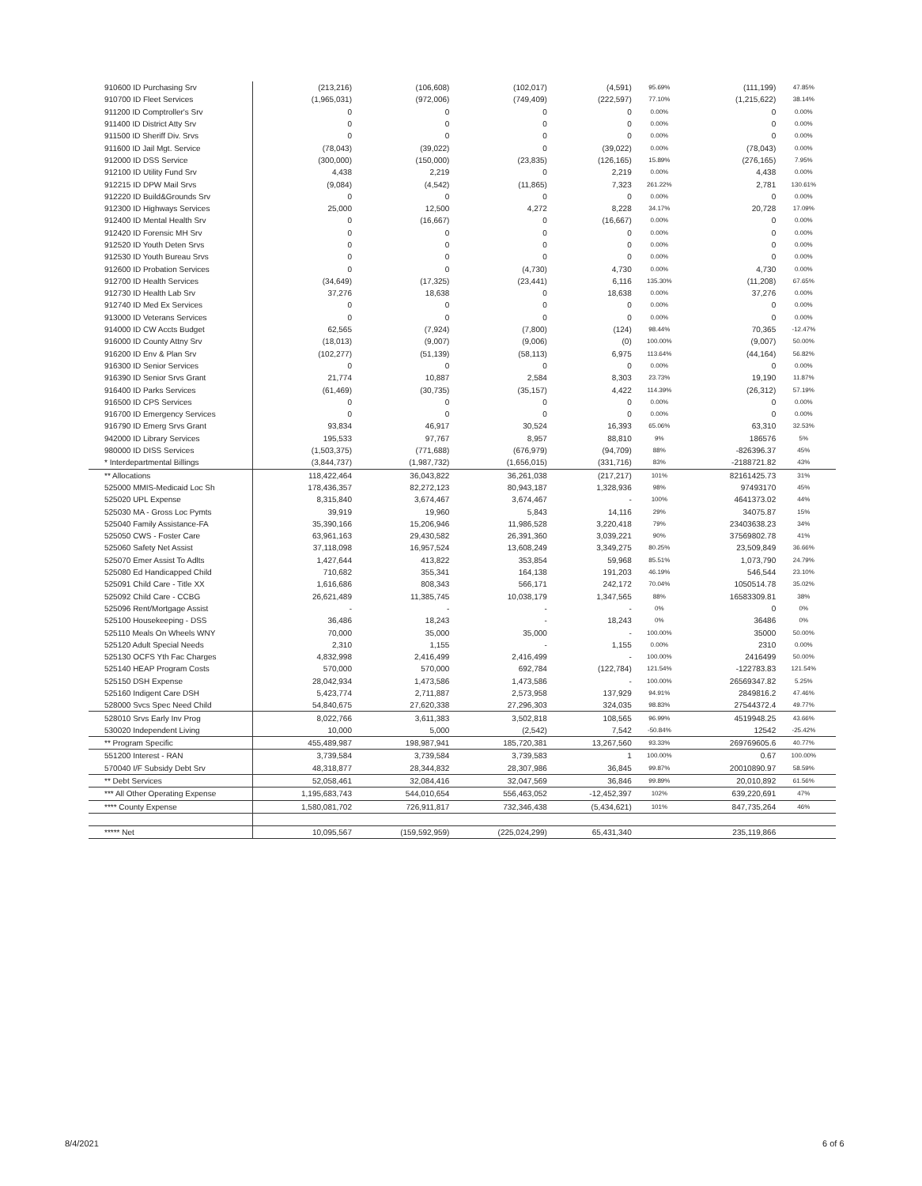| 910600 ID Purchasing Srv | (213,216) | (106,608) | (102,017) | (4,591) | 95.69% | (111,199) | 47.85% | |
| 910700 ID Fleet Services | (1,965,031) | (972,006) | (749,409) | (222,597) | 77.10% | (1,215,622) | 38.14% | |
| 911200 ID Comptroller's Srv | 0 | 0 | 0 | 0 | 0.00% | 0 | 0.00% | |
| 911400 ID District Atty Srv | 0 | 0 | 0 | 0 | 0.00% | 0 | 0.00% | |
| 911500 ID Sheriff Div. Srvs | 0 | 0 | 0 | 0 | 0.00% | 0 | 0.00% | |
| 911600 ID Jail Mgt. Service | (78,043) | (39,022) | 0 | (39,022) | 0.00% | (78,043) | 0.00% | |
| 912000 ID DSS Service | (300,000) | (150,000) | (23,835) | (126,165) | 15.89% | (276,165) | 7.95% | |
| 912100 ID Utility Fund Srv | 4,438 | 2,219 | 0 | 2,219 | 0.00% | 4,438 | 0.00% | |
| 912215 ID DPW Mail Srvs | (9,084) | (4,542) | (11,865) | 7,323 | 261.22% | 2,781 | 130.61% | |
| 912220 ID Build&Grounds Srv | 0 | 0 | 0 | 0 | 0.00% | 0 | 0.00% | |
| 912300 ID Highways Services | 25,000 | 12,500 | 4,272 | 8,228 | 34.17% | 20,728 | 17.09% | |
| 912400 ID Mental Health Srv | 0 | (16,667) | 0 | (16,667) | 0.00% | 0 | 0.00% | |
| 912420 ID Forensic MH Srv | 0 | 0 | 0 | 0 | 0.00% | 0 | 0.00% | |
| 912520 ID Youth Deten Srvs | 0 | 0 | 0 | 0 | 0.00% | 0 | 0.00% | |
| 912530 ID Youth Bureau Srvs | 0 | 0 | 0 | 0 | 0.00% | 0 | 0.00% | |
| 912600 ID Probation Services | 0 | 0 | (4,730) | 4,730 | 0.00% | 4,730 | 0.00% | |
| 912700 ID Health Services | (34,649) | (17,325) | (23,441) | 6,116 | 135.30% | (11,208) | 67.65% | |
| 912730 ID Health Lab Srv | 37,276 | 18,638 | 0 | 18,638 | 0.00% | 37,276 | 0.00% | |
| 912740 ID Med Ex Services | 0 | 0 | 0 | 0 | 0.00% | 0 | 0.00% | |
| 913000 ID Veterans Services | 0 | 0 | 0 | 0 | 0.00% | 0 | 0.00% | |
| 914000 ID CW Accts Budget | 62,565 | (7,924) | (7,800) | (124) | 98.44% | 70,365 | -12.47% | |
| 916000 ID County Attny Srv | (18,013) | (9,007) | (9,006) | (0) | 100.00% | (9,007) | 50.00% | |
| 916200 ID Env & Plan Srv | (102,277) | (51,139) | (58,113) | 6,975 | 113.64% | (44,164) | 56.82% | |
| 916300 ID Senior Services | 0 | 0 | 0 | 0 | 0.00% | 0 | 0.00% | |
| 916390 ID Senior Srvs Grant | 21,774 | 10,887 | 2,584 | 8,303 | 23.73% | 19,190 | 11.87% | |
| 916400 ID Parks Services | (61,469) | (30,735) | (35,157) | 4,422 | 114.39% | (26,312) | 57.19% | |
| 916500 ID CPS Services | 0 | 0 | 0 | 0 | 0.00% | 0 | 0.00% | |
| 916700 ID Emergency Services | 0 | 0 | 0 | 0 | 0.00% | 0 | 0.00% | |
| 916790 ID Emerg Srvs Grant | 93,834 | 46,917 | 30,524 | 16,393 | 65.06% | 63,310 | 32.53% | |
| 942000 ID Library Services | 195,533 | 97,767 | 8,957 | 88,810 | 9% | 186576 | 5% | |
| 980000 ID DISS Services | (1,503,375) | (771,688) | (676,979) | (94,709) | 88% | -826396.37 | 45% | |
| * Interdepartmental Billings | (3,844,737) | (1,987,732) | (1,656,015) | (331,716) | 83% | -2188721.82 | 43% | |
| ** Allocations | 118,422,464 | 36,043,822 | 36,261,038 | (217,217) | 101% | 82161425.73 | 31% | |
| 525000 MMIS-Medicaid Loc Sh | 178,436,357 | 82,272,123 | 80,943,187 | 1,328,936 | 98% | 97493170 | 45% | |
| 525020 UPL Expense | 8,315,840 | 3,674,467 | 3,674,467 | - | 100% | 4641373.02 | 44% | |
| 525030 MA - Gross Loc Pymts | 39,919 | 19,960 | 5,843 | 14,116 | 29% | 34075.87 | 15% | |
| 525040 Family Assistance-FA | 35,390,166 | 15,206,946 | 11,986,528 | 3,220,418 | 79% | 23403638.23 | 34% | |
| 525050 CWS - Foster Care | 63,961,163 | 29,430,582 | 26,391,360 | 3,039,221 | 90% | 37569802.78 | 41% | |
| 525060 Safety Net Assist | 37,118,098 | 16,957,524 | 13,608,249 | 3,349,275 | 80.25% | 23,509,849 | 36.66% | |
| 525070 Emer Assist To Adlts | 1,427,644 | 413,822 | 353,854 | 59,968 | 85.51% | 1,073,790 | 24.79% | |
| 525080 Ed Handicapped Child | 710,682 | 355,341 | 164,138 | 191,203 | 46.19% | 546,544 | 23.10% | |
| 525091 Child Care - Title XX | 1,616,686 | 808,343 | 566,171 | 242,172 | 70.04% | 1050514.78 | 35.02% | |
| 525092 Child Care - CCBG | 26,621,489 | 11,385,745 | 10,038,179 | 1,347,565 | 88% | 16583309.81 | 38% | |
| 525096 Rent/Mortgage Assist | - | - | - | - | 0% | 0 | 0% | |
| 525100 Housekeeping - DSS | 36,486 | 18,243 | - | 18,243 | 0% | 36486 | 0% | |
| 525110 Meals On Wheels WNY | 70,000 | 35,000 | 35,000 | - | 100.00% | 35000 | 50.00% | |
| 525120 Adult Special Needs | 2,310 | 1,155 | - | 1,155 | 0.00% | 2310 | 0.00% | |
| 525130 OCFS Yth Fac Charges | 4,832,998 | 2,416,499 | 2,416,499 | - | 100.00% | 2416499 | 50.00% | |
| 525140 HEAP Program Costs | 570,000 | 570,000 | 692,784 | (122,784) | 121.54% | -122783.83 | 121.54% | |
| 525150 DSH Expense | 28,042,934 | 1,473,586 | 1,473,586 | - | 100.00% | 26569347.82 | 5.25% | |
| 525160 Indigent Care DSH | 5,423,774 | 2,711,887 | 2,573,958 | 137,929 | 94.91% | 2849816.2 | 47.46% | |
| 528000 Svcs Spec Need Child | 54,840,675 | 27,620,338 | 27,296,303 | 324,035 | 98.83% | 27544372.4 | 49.77% | |
| 528010 Srvs Early Inv Prog | 8,022,766 | 3,611,383 | 3,502,818 | 108,565 | 96.99% | 4519948.25 | 43.66% | |
| 530020 Independent Living | 10,000 | 5,000 | (2,542) | 7,542 | -50.84% | 12542 | -25.42% | |
| ** Program Specific | 455,489,987 | 198,987,941 | 185,720,381 | 13,267,560 | 93.33% | 269769605.6 | 40.77% | |
| 551200 Interest - RAN | 3,739,584 | 3,739,584 | 3,739,583 | 1 | 100.00% | 0.67 | 100.00% | |
| 570040 I/F Subsidy Debt Srv | 48,318,877 | 28,344,832 | 28,307,986 | 36,845 | 99.87% | 20010890.97 | 58.59% | |
| ** Debt Services | 52,058,461 | 32,084,416 | 32,047,569 | 36,846 | 99.89% | 20,010,892 | 61.56% | |
| *** All Other Operating Expense | 1,195,683,743 | 544,010,654 | 556,463,052 | -12,452,397 | 102% | 639,220,691 | 47% | |
| **** County Expense | 1,580,081,702 | 726,911,817 | 732,346,438 | (5,434,621) | 101% | 847,735,264 | 46% | |
| ***** Net | 10,095,567 | (159,592,959) | (225,024,299) | 65,431,340 | | 235,119,866 | | |
8/4/2021 6 of 6